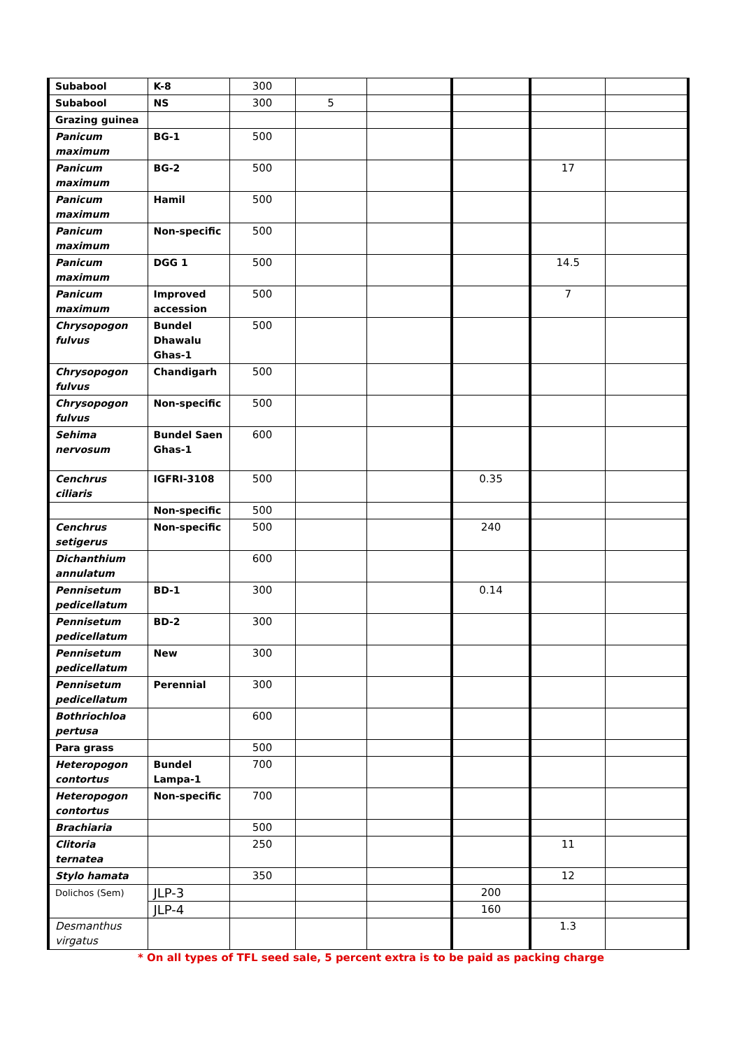| Subabool | K-8 | 300 | | | | | |
| Subabool | NS | 300 | 5 | | | | |
| Grazing guinea | | | | | | | |
| Panicum maximum | BG-1 | 500 | | | | | |
| Panicum maximum | BG-2 | 500 | | | | 17 | |
| Panicum maximum | Hamil | 500 | | | | | |
| Panicum maximum | Non-specific | 500 | | | | | |
| Panicum maximum | DGG 1 | 500 | | | | 14.5 | |
| Panicum maximum | Improved accession | 500 | | | | 7 | |
| Chrysopogon fulvus | Bundel Dhawalu Ghas-1 | 500 | | | | | |
| Chrysopogon fulvus | Chandigarh | 500 | | | | | |
| Chrysopogon fulvus | Non-specific | 500 | | | | | |
| Sehima nervosum | Bundel Saen Ghas-1 | 600 | | | | | |
| Cenchrus ciliaris | IGFRI-3108 | 500 | | | 0.35 | | |
| | Non-specific | 500 | | | | | |
| Cenchrus setigerus | Non-specific | 500 | | | 240 | | |
| Dichanthium annulatum | | 600 | | | | | |
| Pennisetum pedicellatum | BD-1 | 300 | | | 0.14 | | |
| Pennisetum pedicellatum | BD-2 | 300 | | | | | |
| Pennisetum pedicellatum | New | 300 | | | | | |
| Pennisetum pedicellatum | Perennial | 300 | | | | | |
| Bothriochloa pertusa | | 600 | | | | | |
| Para grass | | 500 | | | | | |
| Heteropogon contortus | Bundel Lampa-1 | 700 | | | | | |
| Heteropogon contortus | Non-specific | 700 | | | | | |
| Brachiaria | | 500 | | | | | |
| Clitoria ternatea | | 250 | | | | 11 | |
| Stylo hamata | | 350 | | | | 12 | |
| Dolichos (Sem) | JLP-3 | | | | 200 | | |
| | JLP-4 | | | | 160 | | |
| Desmanthus virgatus | | | | | | 1.3 | |
* On all types of TFL seed sale, 5 percent extra is to be paid as packing charge